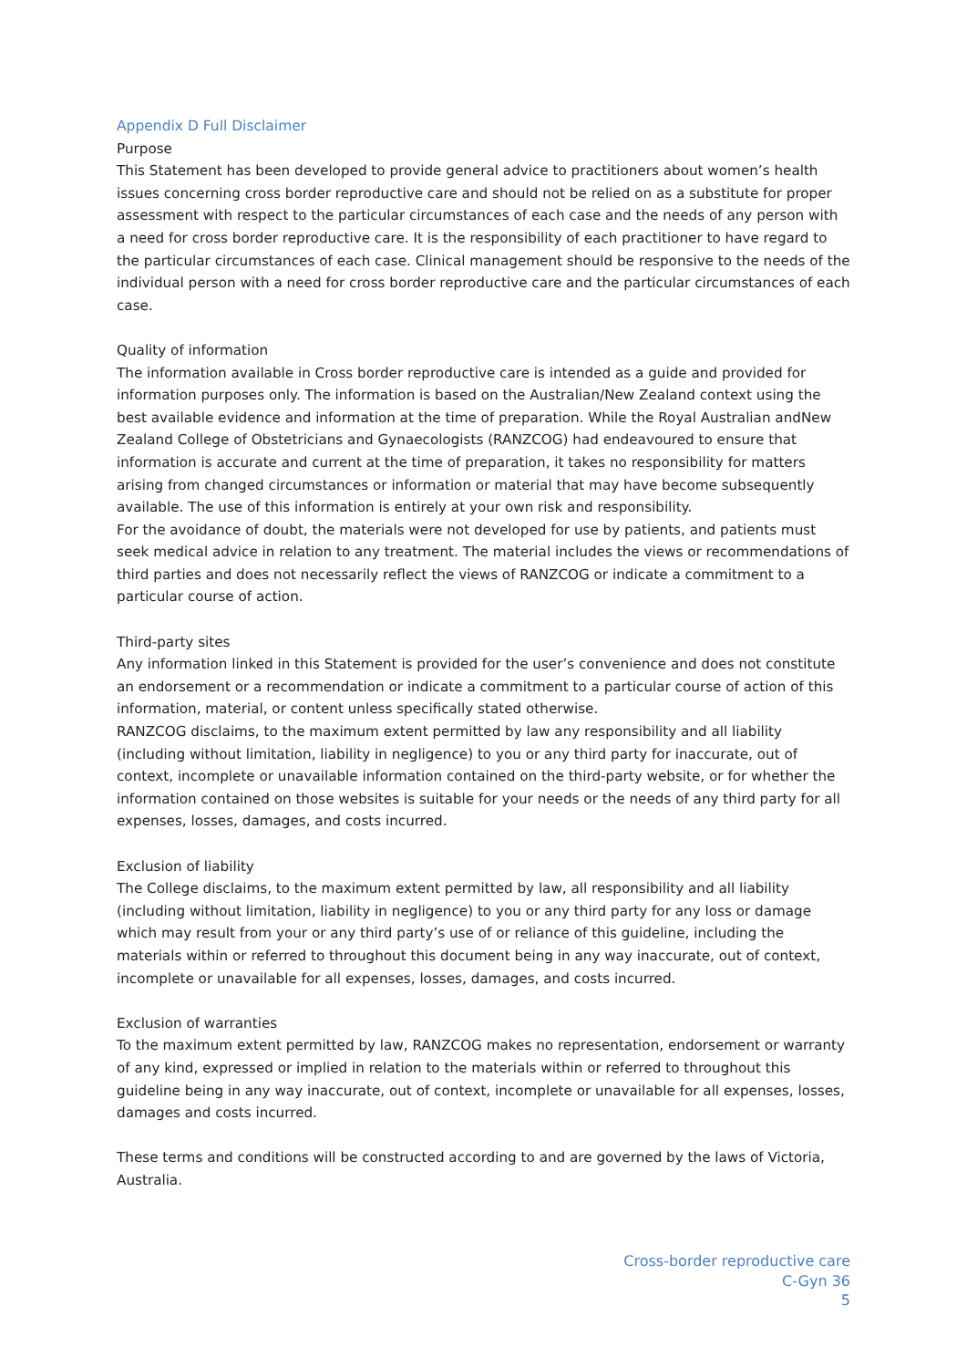Appendix D Full Disclaimer
Purpose
This Statement has been developed to provide general advice to practitioners about women’s health issues concerning cross border reproductive care and should not be relied on as a substitute for proper assessment with respect to the particular circumstances of each case and the needs of any person with a need for cross border reproductive care. It is the responsibility of each practitioner to have regard to the particular circumstances of each case. Clinical management should be responsive to the needs of the individual person with a need for cross border reproductive care and the particular circumstances of each case.
Quality of information
The information available in Cross border reproductive care is intended as a guide and provided for information purposes only. The information is based on the Australian/New Zealand context using the best available evidence and information at the time of preparation. While the Royal Australian andNew Zealand College of Obstetricians and Gynaecologists (RANZCOG) had endeavoured to ensure that information is accurate and current at the time of preparation, it takes no responsibility for matters arising from changed circumstances or information or material that may have become subsequently available. The use of this information is entirely at your own risk and responsibility.
For the avoidance of doubt, the materials were not developed for use by patients, and patients must seek medical advice in relation to any treatment. The material includes the views or recommendations of third parties and does not necessarily reflect the views of RANZCOG or indicate a commitment to a particular course of action.
Third-party sites
Any information linked in this Statement is provided for the user’s convenience and does not constitute an endorsement or a recommendation or indicate a commitment to a particular course of action of this information, material, or content unless specifically stated otherwise.
RANZCOG disclaims, to the maximum extent permitted by law any responsibility and all liability (including without limitation, liability in negligence) to you or any third party for inaccurate, out of context, incomplete or unavailable information contained on the third-party website, or for whether the information contained on those websites is suitable for your needs or the needs of any third party for all expenses, losses, damages, and costs incurred.
Exclusion of liability
The College disclaims, to the maximum extent permitted by law, all responsibility and all liability (including without limitation, liability in negligence) to you or any third party for any loss or damage which may result from your or any third party’s use of or reliance of this guideline, including the materials within or referred to throughout this document being in any way inaccurate, out of context, incomplete or unavailable for all expenses, losses, damages, and costs incurred.
Exclusion of warranties
To the maximum extent permitted by law, RANZCOG makes no representation, endorsement or warranty of any kind, expressed or implied in relation to the materials within or referred to throughout this guideline being in any way inaccurate, out of context, incomplete or unavailable for all expenses, losses, damages and costs incurred.
These terms and conditions will be constructed according to and are governed by the laws of Victoria, Australia.
Cross-border reproductive care
C-Gyn 36
5